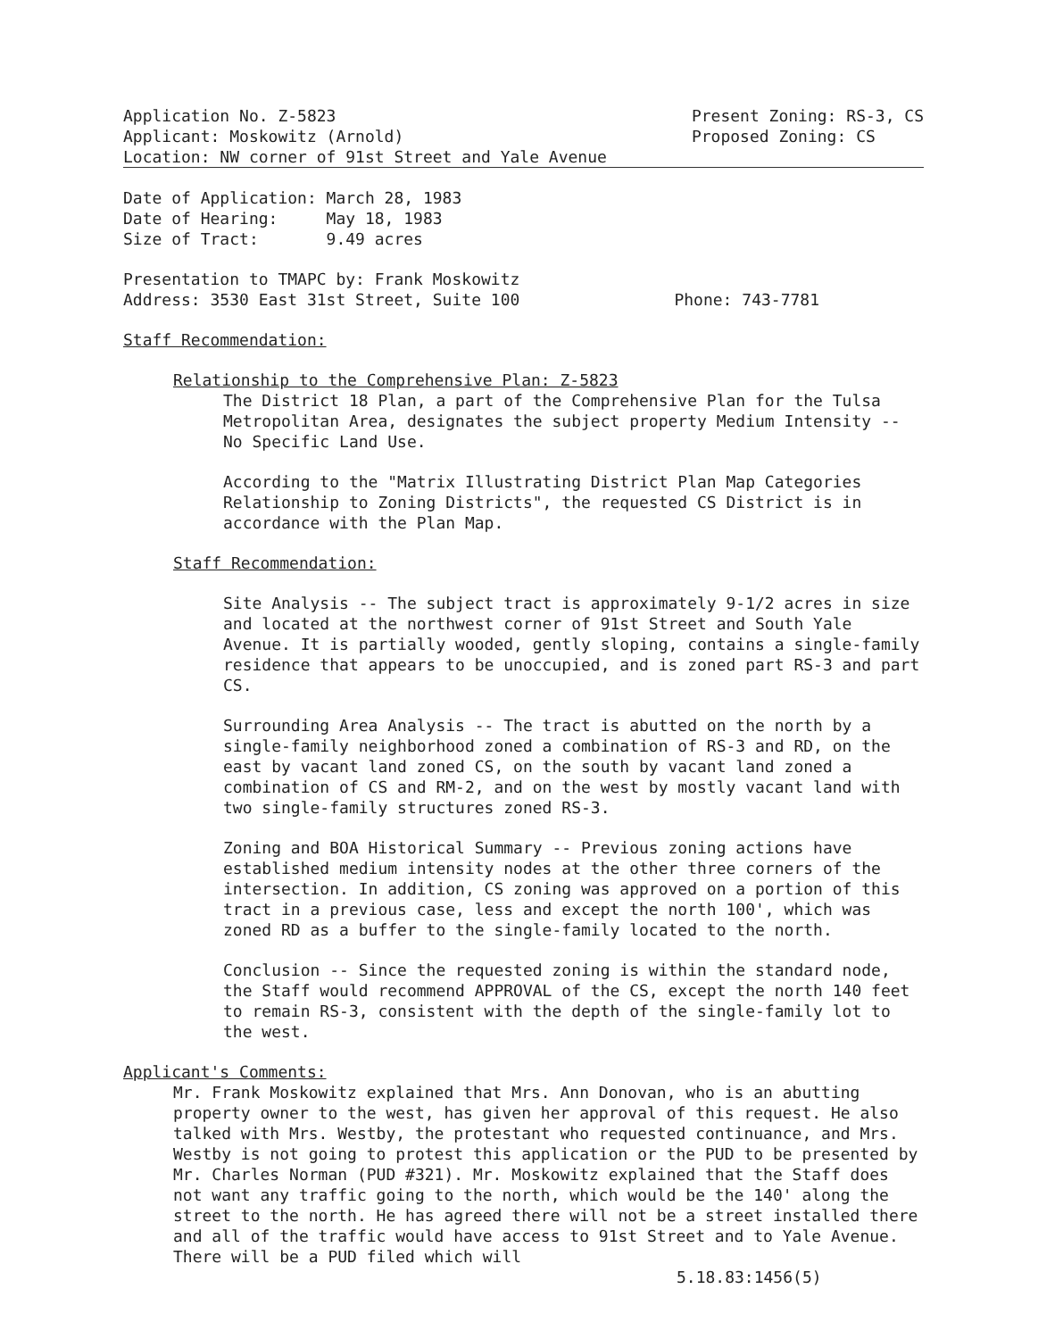Application No. Z-5823
Applicant: Moskowitz (Arnold)
Present Zoning: RS-3, CS
Proposed Zoning: CS
Location: NW corner of 91st Street and Yale Avenue
Date of Application: March 28, 1983
Date of Hearing: May 18, 1983
Size of Tract: 9.49 acres
Presentation to TMAPC by: Frank Moskowitz
Address: 3530 East 31st Street, Suite 100 Phone: 743-7781
Staff Recommendation:
Relationship to the Comprehensive Plan: Z-5823
The District 18 Plan, a part of the Comprehensive Plan for the Tulsa Metropolitan Area, designates the subject property Medium Intensity -- No Specific Land Use.
According to the "Matrix Illustrating District Plan Map Categories Relationship to Zoning Districts", the requested CS District is in accordance with the Plan Map.
Staff Recommendation:
Site Analysis -- The subject tract is approximately 9-1/2 acres in size and located at the northwest corner of 91st Street and South Yale Avenue. It is partially wooded, gently sloping, contains a single-family residence that appears to be unoccupied, and is zoned part RS-3 and part CS.
Surrounding Area Analysis -- The tract is abutted on the north by a single-family neighborhood zoned a combination of RS-3 and RD, on the east by vacant land zoned CS, on the south by vacant land zoned a combination of CS and RM-2, and on the west by mostly vacant land with two single-family structures zoned RS-3.
Zoning and BOA Historical Summary -- Previous zoning actions have established medium intensity nodes at the other three corners of the intersection. In addition, CS zoning was approved on a portion of this tract in a previous case, less and except the north 100', which was zoned RD as a buffer to the single-family located to the north.
Conclusion -- Since the requested zoning is within the standard node, the Staff would recommend APPROVAL of the CS, except the north 140 feet to remain RS-3, consistent with the depth of the single-family lot to the west.
Applicant's Comments:
Mr. Frank Moskowitz explained that Mrs. Ann Donovan, who is an abutting property owner to the west, has given her approval of this request. He also talked with Mrs. Westby, the protestant who requested continuance, and Mrs. Westby is not going to protest this application or the PUD to be presented by Mr. Charles Norman (PUD #321). Mr. Moskowitz explained that the Staff does not want any traffic going to the north, which would be the 140' along the street to the north. He has agreed there will not be a street installed there and all of the traffic would have access to 91st Street and to Yale Avenue. There will be a PUD filed which will
5.18.83:1456(5)